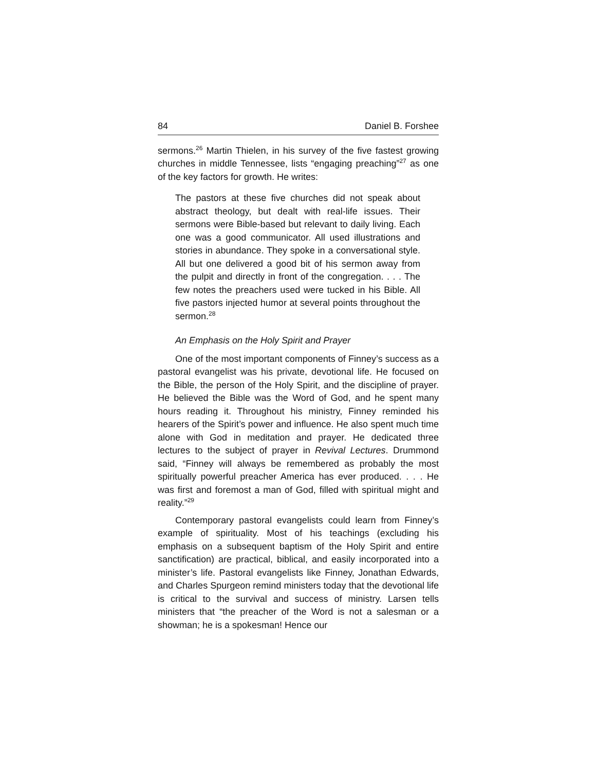84 Daniel B. Forshee
sermons.<sup>26</sup> Martin Thielen, in his survey of the five fastest growing churches in middle Tennessee, lists “engaging preaching”<sup>27</sup> as one of the key factors for growth. He writes:
The pastors at these five churches did not speak about abstract theology, but dealt with real-life issues. Their sermons were Bible-based but relevant to daily living. Each one was a good communicator. All used illustrations and stories in abundance. They spoke in a conversational style. All but one delivered a good bit of his sermon away from the pulpit and directly in front of the congregation. . . . The few notes the preachers used were tucked in his Bible. All five pastors injected humor at several points throughout the sermon.<sup>28</sup>
An Emphasis on the Holy Spirit and Prayer
One of the most important components of Finney’s success as a pastoral evangelist was his private, devotional life. He focused on the Bible, the person of the Holy Spirit, and the discipline of prayer. He believed the Bible was the Word of God, and he spent many hours reading it. Throughout his ministry, Finney reminded his hearers of the Spirit’s power and influence. He also spent much time alone with God in meditation and prayer. He dedicated three lectures to the subject of prayer in Revival Lectures. Drummond said, “Finney will always be remembered as probably the most spiritually powerful preacher America has ever produced. . . . He was first and foremost a man of God, filled with spiritual might and reality.”<sup>29</sup>
Contemporary pastoral evangelists could learn from Finney’s example of spirituality. Most of his teachings (excluding his emphasis on a subsequent baptism of the Holy Spirit and entire sanctification) are practical, biblical, and easily incorporated into a minister’s life. Pastoral evangelists like Finney, Jonathan Edwards, and Charles Spurgeon remind ministers today that the devotional life is critical to the survival and success of ministry. Larsen tells ministers that “the preacher of the Word is not a salesman or a showman; he is a spokesman! Hence our